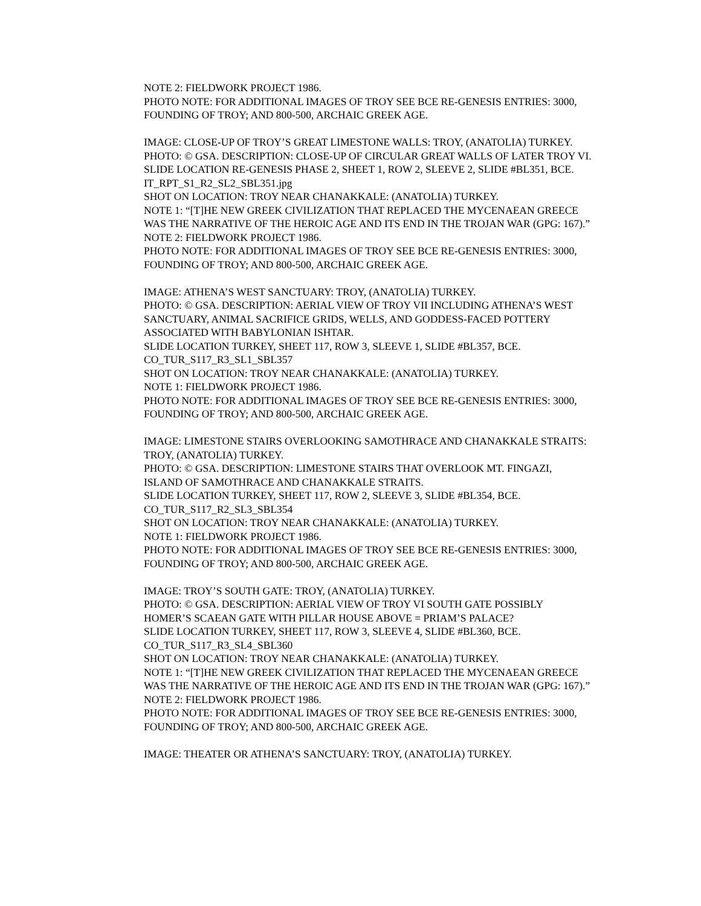NOTE 2: FIELDWORK PROJECT 1986.
PHOTO NOTE: FOR ADDITIONAL IMAGES OF TROY SEE BCE RE-GENESIS ENTRIES: 3000, FOUNDING OF TROY; AND 800-500, ARCHAIC GREEK AGE.
IMAGE: CLOSE-UP OF TROY’S GREAT LIMESTONE WALLS: TROY, (ANATOLIA) TURKEY.
PHOTO: © GSA. DESCRIPTION: CLOSE-UP OF CIRCULAR GREAT WALLS OF LATER TROY VI.
SLIDE LOCATION RE-GENESIS PHASE 2, SHEET 1, ROW 2, SLEEVE 2, SLIDE #BL351, BCE.
IT_RPT_S1_R2_SL2_SBL351.jpg
SHOT ON LOCATION: TROY NEAR CHANAKKALE: (ANATOLIA) TURKEY.
NOTE 1: “[T]HE NEW GREEK CIVILIZATION THAT REPLACED THE MYCENAEAN GREECE WAS THE NARRATIVE OF THE HEROIC AGE AND ITS END IN THE TROJAN WAR (GPG: 167).”
NOTE 2: FIELDWORK PROJECT 1986.
PHOTO NOTE: FOR ADDITIONAL IMAGES OF TROY SEE BCE RE-GENESIS ENTRIES: 3000, FOUNDING OF TROY; AND 800-500, ARCHAIC GREEK AGE.
IMAGE: ATHENA’S WEST SANCTUARY: TROY, (ANATOLIA) TURKEY.
PHOTO: © GSA. DESCRIPTION: AERIAL VIEW OF TROY VII INCLUDING ATHENA’S WEST SANCTUARY, ANIMAL SACRIFICE GRIDS, WELLS, AND GODDESS-FACED POTTERY ASSOCIATED WITH BABYLONIAN ISHTAR.
SLIDE LOCATION TURKEY, SHEET 117, ROW 3, SLEEVE 1, SLIDE #BL357, BCE.
CO_TUR_S117_R3_SL1_SBL357
SHOT ON LOCATION: TROY NEAR CHANAKKALE: (ANATOLIA) TURKEY.
NOTE 1: FIELDWORK PROJECT 1986.
PHOTO NOTE: FOR ADDITIONAL IMAGES OF TROY SEE BCE RE-GENESIS ENTRIES: 3000, FOUNDING OF TROY; AND 800-500, ARCHAIC GREEK AGE.
IMAGE: LIMESTONE STAIRS OVERLOOKING SAMOTHRACE AND CHANAKKALE STRAITS: TROY, (ANATOLIA) TURKEY.
PHOTO: © GSA. DESCRIPTION: LIMESTONE STAIRS THAT OVERLOOK MT. FINGAZI, ISLAND OF SAMOTHRACE AND CHANAKKALE STRAITS.
SLIDE LOCATION TURKEY, SHEET 117, ROW 2, SLEEVE 3, SLIDE #BL354, BCE.
CO_TUR_S117_R2_SL3_SBL354
SHOT ON LOCATION: TROY NEAR CHANAKKALE: (ANATOLIA) TURKEY.
NOTE 1: FIELDWORK PROJECT 1986.
PHOTO NOTE: FOR ADDITIONAL IMAGES OF TROY SEE BCE RE-GENESIS ENTRIES: 3000, FOUNDING OF TROY; AND 800-500, ARCHAIC GREEK AGE.
IMAGE: TROY’S SOUTH GATE: TROY, (ANATOLIA) TURKEY.
PHOTO: © GSA. DESCRIPTION: AERIAL VIEW OF TROY VI SOUTH GATE POSSIBLY HOMER’S SCAEAN GATE WITH PILLAR HOUSE ABOVE = PRIAM’S PALACE?
SLIDE LOCATION TURKEY, SHEET 117, ROW 3, SLEEVE 4, SLIDE #BL360, BCE.
CO_TUR_S117_R3_SL4_SBL360
SHOT ON LOCATION: TROY NEAR CHANAKKALE: (ANATOLIA) TURKEY.
NOTE 1: “[T]HE NEW GREEK CIVILIZATION THAT REPLACED THE MYCENAEAN GREECE WAS THE NARRATIVE OF THE HEROIC AGE AND ITS END IN THE TROJAN WAR (GPG: 167).”
NOTE 2: FIELDWORK PROJECT 1986.
PHOTO NOTE: FOR ADDITIONAL IMAGES OF TROY SEE BCE RE-GENESIS ENTRIES: 3000, FOUNDING OF TROY; AND 800-500, ARCHAIC GREEK AGE.
IMAGE: THEATER OR ATHENA’S SANCTUARY: TROY, (ANATOLIA) TURKEY.